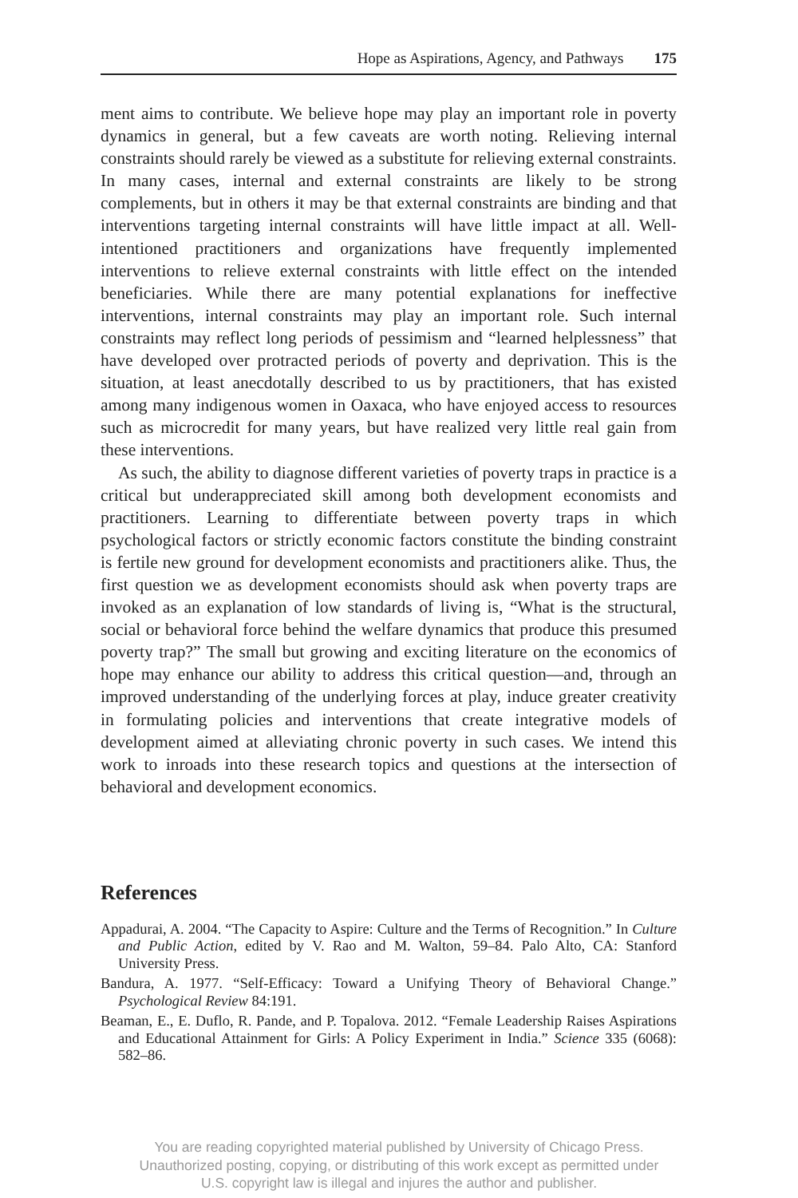Hope as Aspirations, Agency, and Pathways 175
ment aims to contribute. We believe hope may play an important role in poverty dynamics in general, but a few caveats are worth noting. Relieving internal constraints should rarely be viewed as a substitute for relieving external constraints. In many cases, internal and external constraints are likely to be strong complements, but in others it may be that external constraints are binding and that interventions targeting internal constraints will have little impact at all. Well-intentioned practitioners and organizations have frequently implemented interventions to relieve external constraints with little effect on the intended beneficiaries. While there are many potential explanations for ineffective interventions, internal constraints may play an important role. Such internal constraints may reflect long periods of pessimism and “learned helplessness” that have developed over protracted periods of poverty and deprivation. This is the situation, at least anecdotally described to us by practitioners, that has existed among many indigenous women in Oaxaca, who have enjoyed access to resources such as microcredit for many years, but have realized very little real gain from these interventions.
As such, the ability to diagnose different varieties of poverty traps in practice is a critical but underappreciated skill among both development economists and practitioners. Learning to differentiate between poverty traps in which psychological factors or strictly economic factors constitute the binding constraint is fertile new ground for development economists and practitioners alike. Thus, the first question we as development economists should ask when poverty traps are invoked as an explanation of low standards of living is, “What is the structural, social or behavioral force behind the welfare dynamics that produce this presumed poverty trap?” The small but growing and exciting literature on the economics of hope may enhance our ability to address this critical question—and, through an improved understanding of the underlying forces at play, induce greater creativity in formulating policies and interventions that create integrative models of development aimed at alleviating chronic poverty in such cases. We intend this work to inroads into these research topics and questions at the intersection of behavioral and development economics.
References
Appadurai, A. 2004. “The Capacity to Aspire: Culture and the Terms of Recognition.” In Culture and Public Action, edited by V. Rao and M. Walton, 59–84. Palo Alto, CA: Stanford University Press.
Bandura, A. 1977. “Self-Efficacy: Toward a Unifying Theory of Behavioral Change.” Psychological Review 84:191.
Beaman, E., E. Duflo, R. Pande, and P. Topalova. 2012. “Female Leadership Raises Aspirations and Educational Attainment for Girls: A Policy Experiment in India.” Science 335 (6068): 582–86.
You are reading copyrighted material published by University of Chicago Press.
Unauthorized posting, copying, or distributing of this work except as permitted under
U.S. copyright law is illegal and injures the author and publisher.